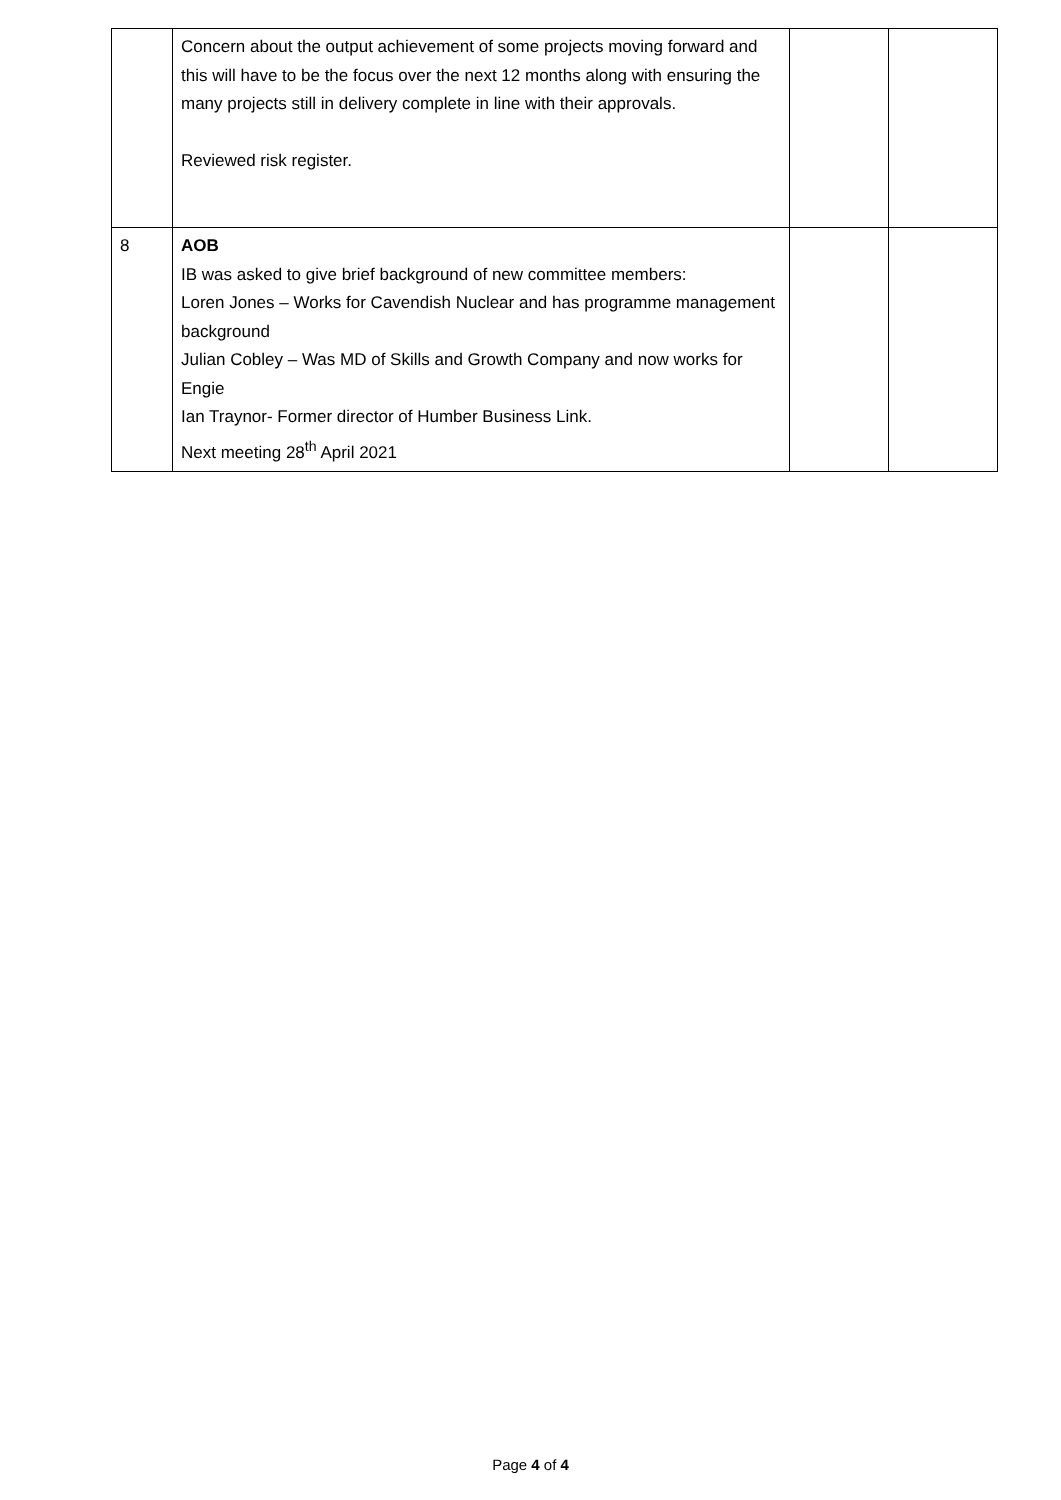| | Concern about the output achievement of some projects moving forward and this will have to be the focus over the next 12 months along with ensuring the many projects still in delivery complete in line with their approvals. Reviewed risk register. | | |
| 8 | AOB IB was asked to give brief background of new committee members: Loren Jones – Works for Cavendish Nuclear and has programme management background Julian Cobley – Was MD of Skills and Growth Company and now works for Engie Ian Traynor- Former director of Humber Business Link. Next meeting 28<sup>th</sup> April 2021 | | |
Page 4 of 4